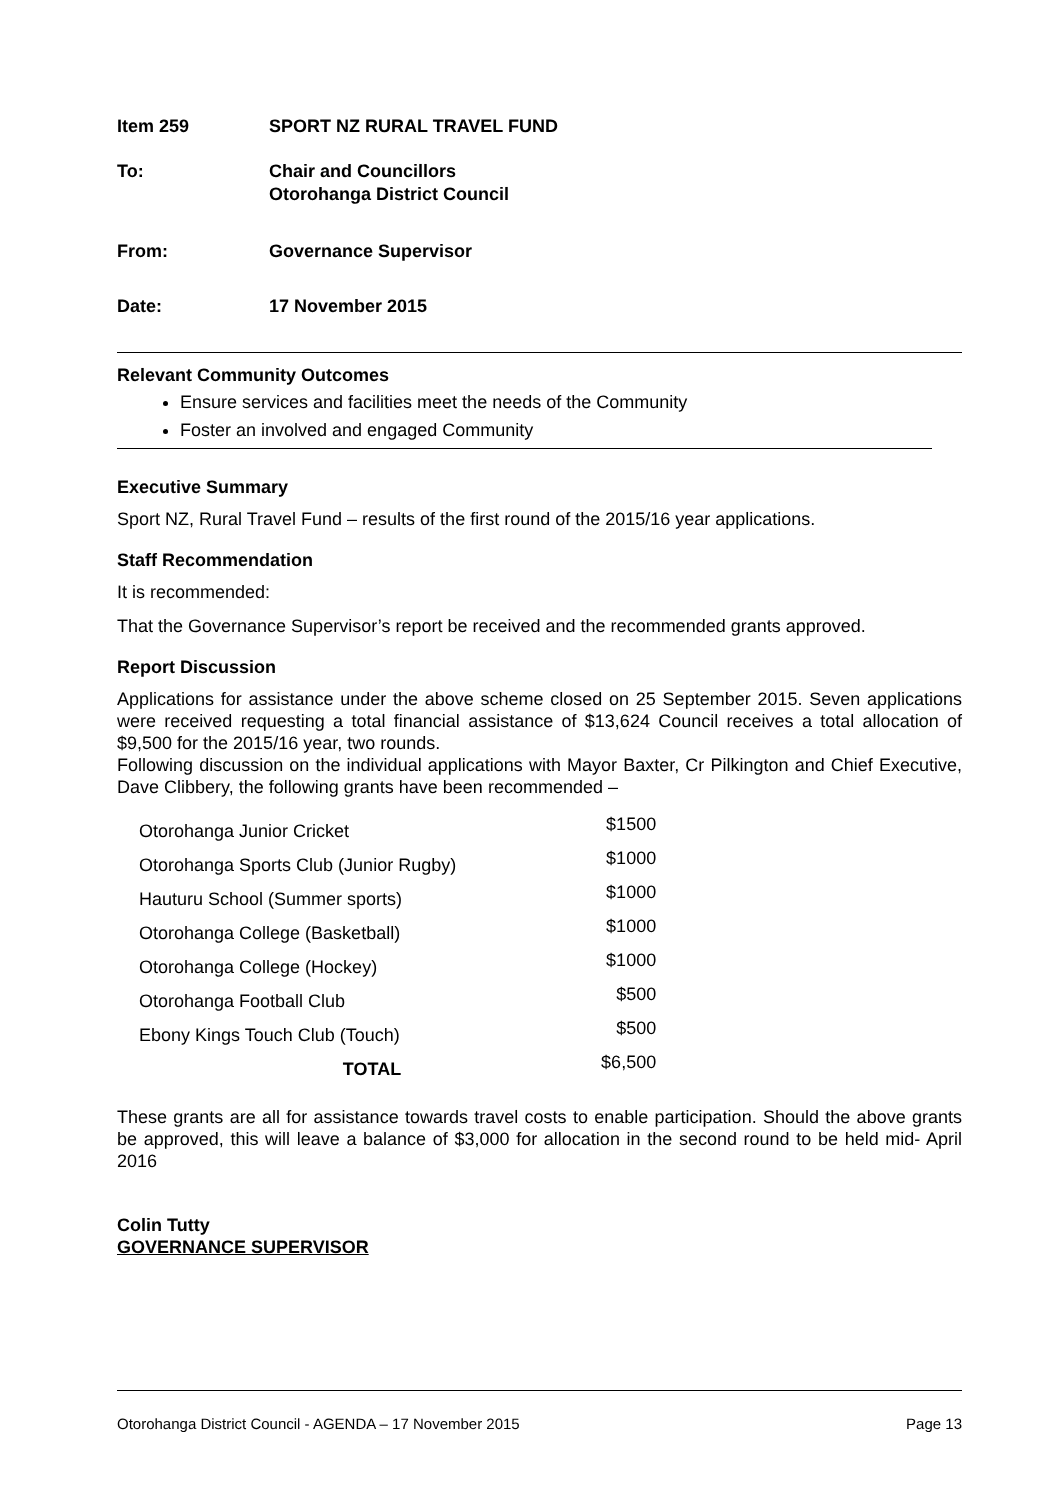Item 259 SPORT NZ RURAL TRAVEL FUND
To: Chair and Councillors
Otorohanga District Council
From: Governance Supervisor
Date: 17 November 2015
Relevant Community Outcomes
Ensure services and facilities meet the needs of the Community
Foster an involved and engaged Community
Executive Summary
Sport NZ, Rural Travel Fund – results of the first round of the 2015/16 year applications.
Staff Recommendation
It is recommended:
That the Governance Supervisor’s report be received and the recommended grants approved.
Report Discussion
Applications for assistance under the above scheme closed on 25 September 2015. Seven applications were received requesting a total financial assistance of $13,624 Council receives a total allocation of $9,500 for the 2015/16 year, two rounds.
Following discussion on the individual applications with Mayor Baxter, Cr Pilkington and Chief Executive, Dave Clibbery, the following grants have been recommended –
| Otorohanga Junior Cricket | $1500 |
| Otorohanga Sports Club (Junior Rugby) | $1000 |
| Hauturu School (Summer sports) | $1000 |
| Otorohanga College (Basketball) | $1000 |
| Otorohanga College (Hockey) | $1000 |
| Otorohanga Football Club | $500 |
| Ebony Kings Touch Club (Touch) | $500 |
| TOTAL | $6,500 |
These grants are all for assistance towards travel costs to enable participation. Should the above grants be approved, this will leave a balance of $3,000 for allocation in the second round to be held mid- April 2016
Colin Tutty
GOVERNANCE SUPERVISOR
Otorohanga District Council - AGENDA – 17 November 2015 Page 13